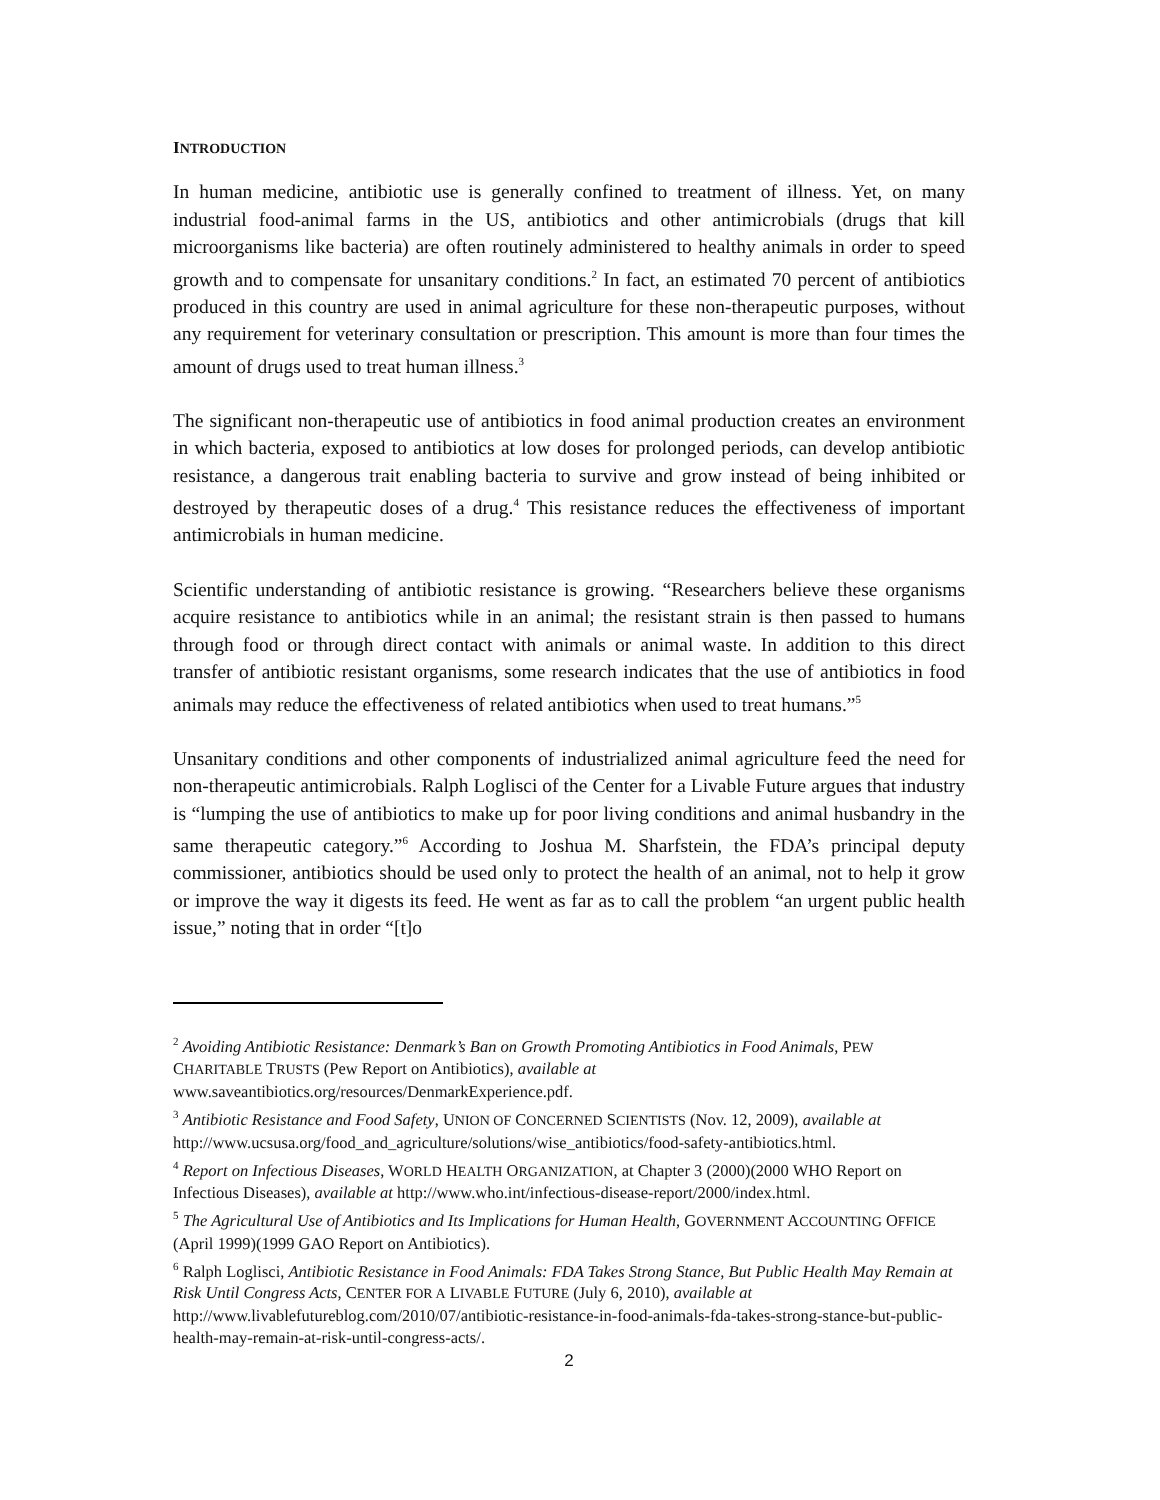INTRODUCTION
In human medicine, antibiotic use is generally confined to treatment of illness. Yet, on many industrial food-animal farms in the US, antibiotics and other antimicrobials (drugs that kill microorganisms like bacteria) are often routinely administered to healthy animals in order to speed growth and to compensate for unsanitary conditions.<sup>2</sup> In fact, an estimated 70 percent of antibiotics produced in this country are used in animal agriculture for these non-therapeutic purposes, without any requirement for veterinary consultation or prescription. This amount is more than four times the amount of drugs used to treat human illness.<sup>3</sup>
The significant non-therapeutic use of antibiotics in food animal production creates an environment in which bacteria, exposed to antibiotics at low doses for prolonged periods, can develop antibiotic resistance, a dangerous trait enabling bacteria to survive and grow instead of being inhibited or destroyed by therapeutic doses of a drug.<sup>4</sup> This resistance reduces the effectiveness of important antimicrobials in human medicine.
Scientific understanding of antibiotic resistance is growing. “Researchers believe these organisms acquire resistance to antibiotics while in an animal; the resistant strain is then passed to humans through food or through direct contact with animals or animal waste. In addition to this direct transfer of antibiotic resistant organisms, some research indicates that the use of antibiotics in food animals may reduce the effectiveness of related antibiotics when used to treat humans.”<sup>5</sup>
Unsanitary conditions and other components of industrialized animal agriculture feed the need for non-therapeutic antimicrobials. Ralph Loglisci of the Center for a Livable Future argues that industry is “lumping the use of antibiotics to make up for poor living conditions and animal husbandry in the same therapeutic category.”<sup>6</sup> According to Joshua M. Sharfstein, the FDA’s principal deputy commissioner, antibiotics should be used only to protect the health of an animal, not to help it grow or improve the way it digests its feed. He went as far as to call the problem “an urgent public health issue,” noting that in order “[t]o
<sup>2</sup> Avoiding Antibiotic Resistance: Denmark’s Ban on Growth Promoting Antibiotics in Food Animals, PEW CHARITABLE TRUSTS (Pew Report on Antibiotics), available at
www.saveantibiotics.org/resources/DenmarkExperience.pdf.
<sup>3</sup> Antibiotic Resistance and Food Safety, UNION OF CONCERNED SCIENTISTS (Nov. 12, 2009), available at http://www.ucsusa.org/food_and_agriculture/solutions/wise_antibiotics/food-safety-antibiotics.html.
<sup>4</sup> Report on Infectious Diseases, WORLD HEALTH ORGANIZATION, at Chapter 3 (2000)(2000 WHO Report on Infectious Diseases), available at http://www.who.int/infectious-disease-report/2000/index.html.
<sup>5</sup> The Agricultural Use of Antibiotics and Its Implications for Human Health, GOVERNMENT ACCOUNTING OFFICE (April 1999)(1999 GAO Report on Antibiotics).
<sup>6</sup> Ralph Loglisci, Antibiotic Resistance in Food Animals: FDA Takes Strong Stance, But Public Health May Remain at Risk Until Congress Acts, CENTER FOR A LIVABLE FUTURE (July 6, 2010), available at http://www.livablefutureblog.com/2010/07/antibiotic-resistance-in-food-animals-fda-takes-strong-stance-but-public-health-may-remain-at-risk-until-congress-acts/.
2